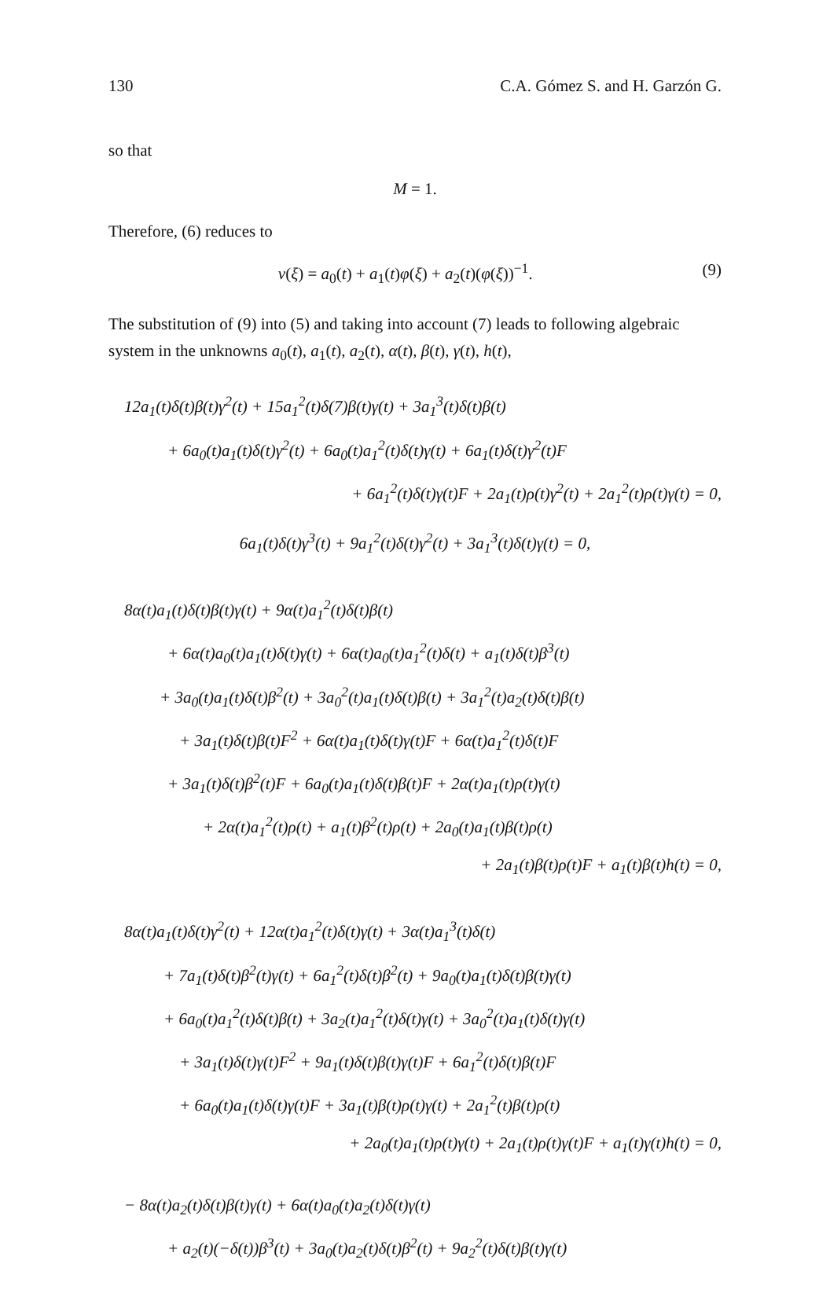130 C.A. Gómez S. and H. Garzón G.
so that
M = 1.
Therefore, (6) reduces to
v(ξ) = a<sub>0</sub>(t) + a<sub>1</sub>(t)φ(ξ) + a<sub>2</sub>(t)(φ(ξ))<sup>−1</sup>. (9)
The substitution of (9) into (5) and taking into account (7) leads to following algebraic system in the unknowns a<sub>0</sub>(t), a<sub>1</sub>(t), a<sub>2</sub>(t), α(t), β(t), γ(t), h(t),
12a<sub>1</sub>(t)δ(t)β(t)γ<sup>2</sup>(t) + 15a<sub>1</sub><sup>2</sup>(t)δ(7)β(t)γ(t) + 3a<sub>1</sub><sup>3</sup>(t)δ(t)β(t)
+ 6a<sub>0</sub>(t)a<sub>1</sub>(t)δ(t)γ<sup>2</sup>(t) + 6a<sub>0</sub>(t)a<sub>1</sub><sup>2</sup>(t)δ(t)γ(t) + 6a<sub>1</sub>(t)δ(t)γ<sup>2</sup>(t)F
+ 6a<sub>1</sub><sup>2</sup>(t)δ(t)γ(t)F + 2a<sub>1</sub>(t)ρ(t)γ<sup>2</sup>(t) + 2a<sub>1</sub><sup>2</sup>(t)ρ(t)γ(t) = 0,
6a<sub>1</sub>(t)δ(t)γ<sup>3</sup>(t) + 9a<sub>1</sub><sup>2</sup>(t)δ(t)γ<sup>2</sup>(t) + 3a<sub>1</sub><sup>3</sup>(t)δ(t)γ(t) = 0,
8α(t)a<sub>1</sub>(t)δ(t)β(t)γ(t) + 9α(t)a<sub>1</sub><sup>2</sup>(t)δ(t)β(t)
+ 6α(t)a<sub>0</sub>(t)a<sub>1</sub>(t)δ(t)γ(t) + 6α(t)a<sub>0</sub>(t)a<sub>1</sub><sup>2</sup>(t)δ(t) + a<sub>1</sub>(t)δ(t)β<sup>3</sup>(t)
+ 3a<sub>0</sub>(t)a<sub>1</sub>(t)δ(t)β<sup>2</sup>(t) + 3a<sub>0</sub><sup>2</sup>(t)a<sub>1</sub>(t)δ(t)β(t) + 3a<sub>1</sub><sup>2</sup>(t)a<sub>2</sub>(t)δ(t)β(t)
+ 3a<sub>1</sub>(t)δ(t)β(t)F<sup>2</sup> + 6α(t)a<sub>1</sub>(t)δ(t)γ(t)F + 6α(t)a<sub>1</sub><sup>2</sup>(t)δ(t)F
+ 3a<sub>1</sub>(t)δ(t)β<sup>2</sup>(t)F + 6a<sub>0</sub>(t)a<sub>1</sub>(t)δ(t)β(t)F + 2α(t)a<sub>1</sub>(t)ρ(t)γ(t)
+ 2α(t)a<sub>1</sub><sup>2</sup>(t)ρ(t) + a<sub>1</sub>(t)β<sup>2</sup>(t)ρ(t) + 2a<sub>0</sub>(t)a<sub>1</sub>(t)β(t)ρ(t)
+ 2a<sub>1</sub>(t)β(t)ρ(t)F + a<sub>1</sub>(t)β(t)h(t) = 0,
8α(t)a<sub>1</sub>(t)δ(t)γ<sup>2</sup>(t) + 12α(t)a<sub>1</sub><sup>2</sup>(t)δ(t)γ(t) + 3α(t)a<sub>1</sub><sup>3</sup>(t)δ(t)
+ 7a<sub>1</sub>(t)δ(t)β<sup>2</sup>(t)γ(t) + 6a<sub>1</sub><sup>2</sup>(t)δ(t)β<sup>2</sup>(t) + 9a<sub>0</sub>(t)a<sub>1</sub>(t)δ(t)β(t)γ(t)
+ 6a<sub>0</sub>(t)a<sub>1</sub><sup>2</sup>(t)δ(t)β(t) + 3a<sub>2</sub>(t)a<sub>1</sub><sup>2</sup>(t)δ(t)γ(t) + 3a<sub>0</sub><sup>2</sup>(t)a<sub>1</sub>(t)δ(t)γ(t)
+ 3a<sub>1</sub>(t)δ(t)γ(t)F<sup>2</sup> + 9a<sub>1</sub>(t)δ(t)β(t)γ(t)F + 6a<sub>1</sub><sup>2</sup>(t)δ(t)β(t)F
+ 6a<sub>0</sub>(t)a<sub>1</sub>(t)δ(t)γ(t)F + 3a<sub>1</sub>(t)β(t)ρ(t)γ(t) + 2a<sub>1</sub><sup>2</sup>(t)β(t)ρ(t)
+ 2a<sub>0</sub>(t)a<sub>1</sub>(t)ρ(t)γ(t) + 2a<sub>1</sub>(t)ρ(t)γ(t)F + a<sub>1</sub>(t)γ(t)h(t) = 0,
− 8α(t)a<sub>2</sub>(t)δ(t)β(t)γ(t) + 6α(t)a<sub>0</sub>(t)a<sub>2</sub>(t)δ(t)γ(t)
+ a<sub>2</sub>(t)(−δ(t))β<sup>3</sup>(t) + 3a<sub>0</sub>(t)a<sub>2</sub>(t)δ(t)β<sup>2</sup>(t) + 9a<sub>2</sub><sup>2</sup>(t)δ(t)β(t)γ(t)